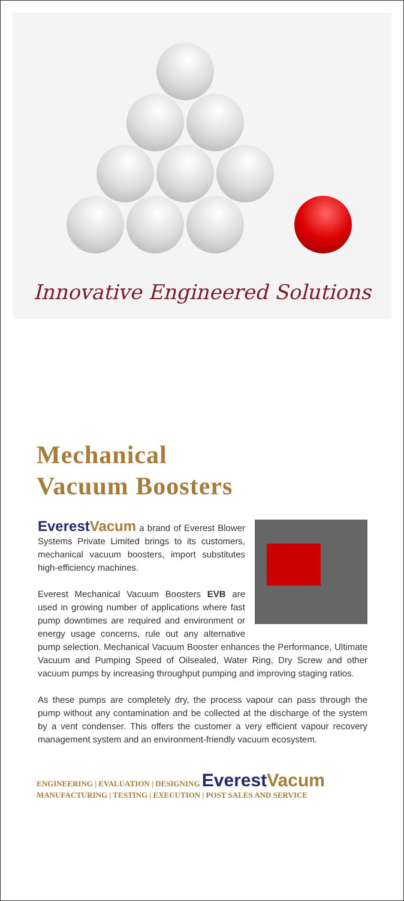Innovative Engineered Solutions
Mechanical
Vacuum Boosters
EverestVacum a brand of Everest Blower Systems Private Limited brings to its customers, mechanical vacuum boosters, import substitutes high-efficiency machines.
Everest Mechanical Vacuum Boosters EVB are used in growing number of applications where fast pump downtimes are required and environment or energy usage concerns, rule out any alternative pump selection. Mechanical Vacuum Booster enhances the Performance, Ultimate Vacuum and Pumping Speed of Oilsealed, Water Ring, Dry Screw and other vacuum pumps by increasing throughput pumping and improving staging ratios.
As these pumps are completely dry, the process vapour can pass through the pump without any contamination and be collected at the discharge of the system by a vent condenser. This offers the customer a very efficient vapour recovery management system and an environment-friendly vacuum ecosystem.
ENGINEERING | EVALUATION | DESIGNING EverestVacum
MANUFACTURING | TESTING | EXECUTION | POST SALES AND SERVICE